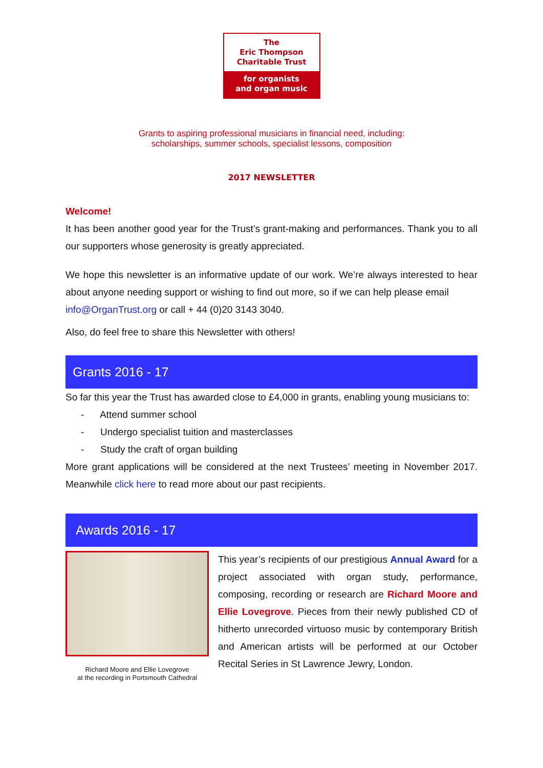The
Eric Thompson
Charitable Trust
for organists
and organ music
Grants to aspiring professional musicians in financial need, including:
scholarships, summer schools, specialist lessons, composition
2017 NEWSLETTER
Welcome!
It has been another good year for the Trust’s grant-making and performances. Thank you to all our supporters whose generosity is greatly appreciated.
We hope this newsletter is an informative update of our work. We’re always interested to hear about anyone needing support or wishing to find out more, so if we can help please email
info@OrganTrust.org or call + 44 (0)20 3143 3040.
Also, do feel free to share this Newsletter with others!
Grants 2016 - 17
So far this year the Trust has awarded close to £4,000 in grants, enabling young musicians to:
- Attend summer school
- Undergo specialist tuition and masterclasses
- Study the craft of organ building
More grant applications will be considered at the next Trustees’ meeting in November 2017. Meanwhile click here to read more about our past recipients.
Awards 2016 - 17
Richard Moore and Ellie Lovegrove
at the recording in Portsmouth Cathedral
This year’s recipients of our prestigious Annual Award for a project associated with organ study, performance, composing, recording or research are Richard Moore and Ellie Lovegrove. Pieces from their newly published CD of hitherto unrecorded virtuoso music by contemporary British and American artists will be performed at our October Recital Series in St Lawrence Jewry, London.